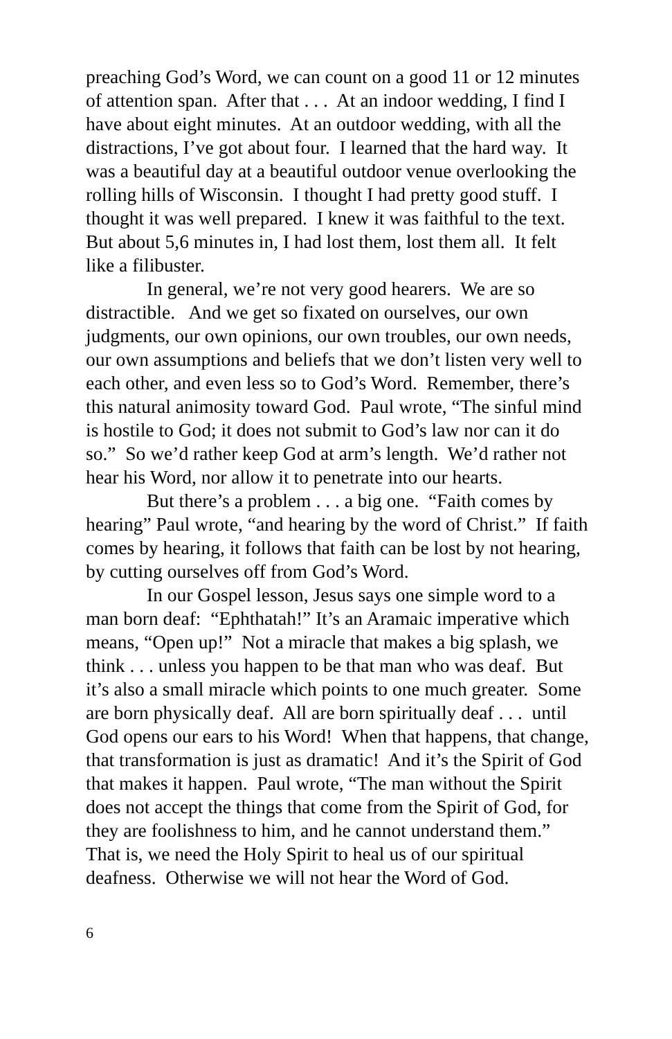preaching God’s Word, we can count on a good 11 or 12 minutes of attention span. After that . . . At an indoor wedding, I find I have about eight minutes. At an outdoor wedding, with all the distractions, I’ve got about four. I learned that the hard way. It was a beautiful day at a beautiful outdoor venue overlooking the rolling hills of Wisconsin. I thought I had pretty good stuff. I thought it was well prepared. I knew it was faithful to the text. But about 5,6 minutes in, I had lost them, lost them all. It felt like a filibuster.
In general, we’re not very good hearers. We are so distractible. And we get so fixated on ourselves, our own judgments, our own opinions, our own troubles, our own needs, our own assumptions and beliefs that we don’t listen very well to each other, and even less so to God’s Word. Remember, there’s this natural animosity toward God. Paul wrote, “The sinful mind is hostile to God; it does not submit to God’s law nor can it do so.” So we’d rather keep God at arm’s length. We’d rather not hear his Word, nor allow it to penetrate into our hearts.
But there’s a problem . . . a big one. “Faith comes by hearing” Paul wrote, “and hearing by the word of Christ.” If faith comes by hearing, it follows that faith can be lost by not hearing, by cutting ourselves off from God’s Word.
In our Gospel lesson, Jesus says one simple word to a man born deaf: “Ephthatah!” It’s an Aramaic imperative which means, “Open up!” Not a miracle that makes a big splash, we think . . . unless you happen to be that man who was deaf. But it’s also a small miracle which points to one much greater. Some are born physically deaf. All are born spiritually deaf . . . until God opens our ears to his Word! When that happens, that change, that transformation is just as dramatic! And it’s the Spirit of God that makes it happen. Paul wrote, “The man without the Spirit does not accept the things that come from the Spirit of God, for they are foolishness to him, and he cannot understand them.” That is, we need the Holy Spirit to heal us of our spiritual deafness. Otherwise we will not hear the Word of God.
6